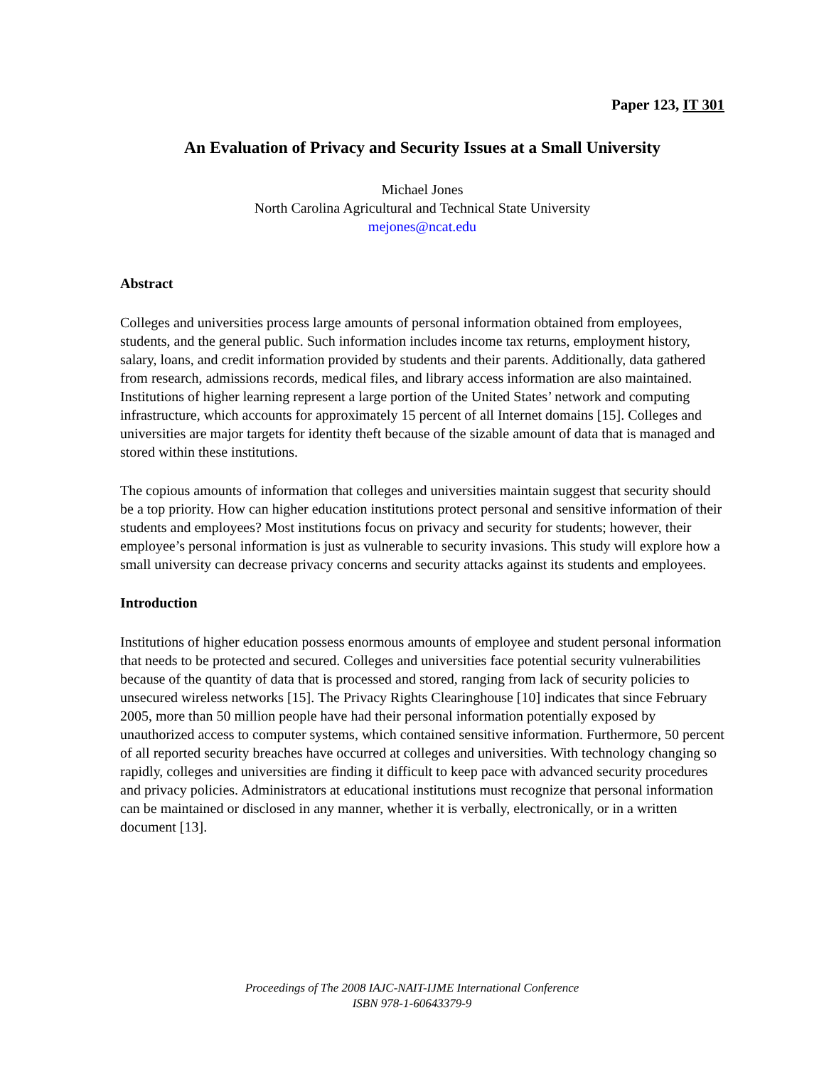Paper 123, IT 301
An Evaluation of Privacy and Security Issues at a Small University
Michael Jones
North Carolina Agricultural and Technical State University
mejones@ncat.edu
Abstract
Colleges and universities process large amounts of personal information obtained from employees, students, and the general public. Such information includes income tax returns, employment history, salary, loans, and credit information provided by students and their parents. Additionally, data gathered from research, admissions records, medical files, and library access information are also maintained. Institutions of higher learning represent a large portion of the United States’ network and computing infrastructure, which accounts for approximately 15 percent of all Internet domains [15]. Colleges and universities are major targets for identity theft because of the sizable amount of data that is managed and stored within these institutions.
The copious amounts of information that colleges and universities maintain suggest that security should be a top priority. How can higher education institutions protect personal and sensitive information of their students and employees? Most institutions focus on privacy and security for students; however, their employee’s personal information is just as vulnerable to security invasions. This study will explore how a small university can decrease privacy concerns and security attacks against its students and employees.
Introduction
Institutions of higher education possess enormous amounts of employee and student personal information that needs to be protected and secured. Colleges and universities face potential security vulnerabilities because of the quantity of data that is processed and stored, ranging from lack of security policies to unsecured wireless networks [15]. The Privacy Rights Clearinghouse [10] indicates that since February 2005, more than 50 million people have had their personal information potentially exposed by unauthorized access to computer systems, which contained sensitive information. Furthermore, 50 percent of all reported security breaches have occurred at colleges and universities. With technology changing so rapidly, colleges and universities are finding it difficult to keep pace with advanced security procedures and privacy policies. Administrators at educational institutions must recognize that personal information can be maintained or disclosed in any manner, whether it is verbally, electronically, or in a written document [13].
Proceedings of The 2008 IAJC-NAIT-IJME International Conference
ISBN 978-1-60643379-9